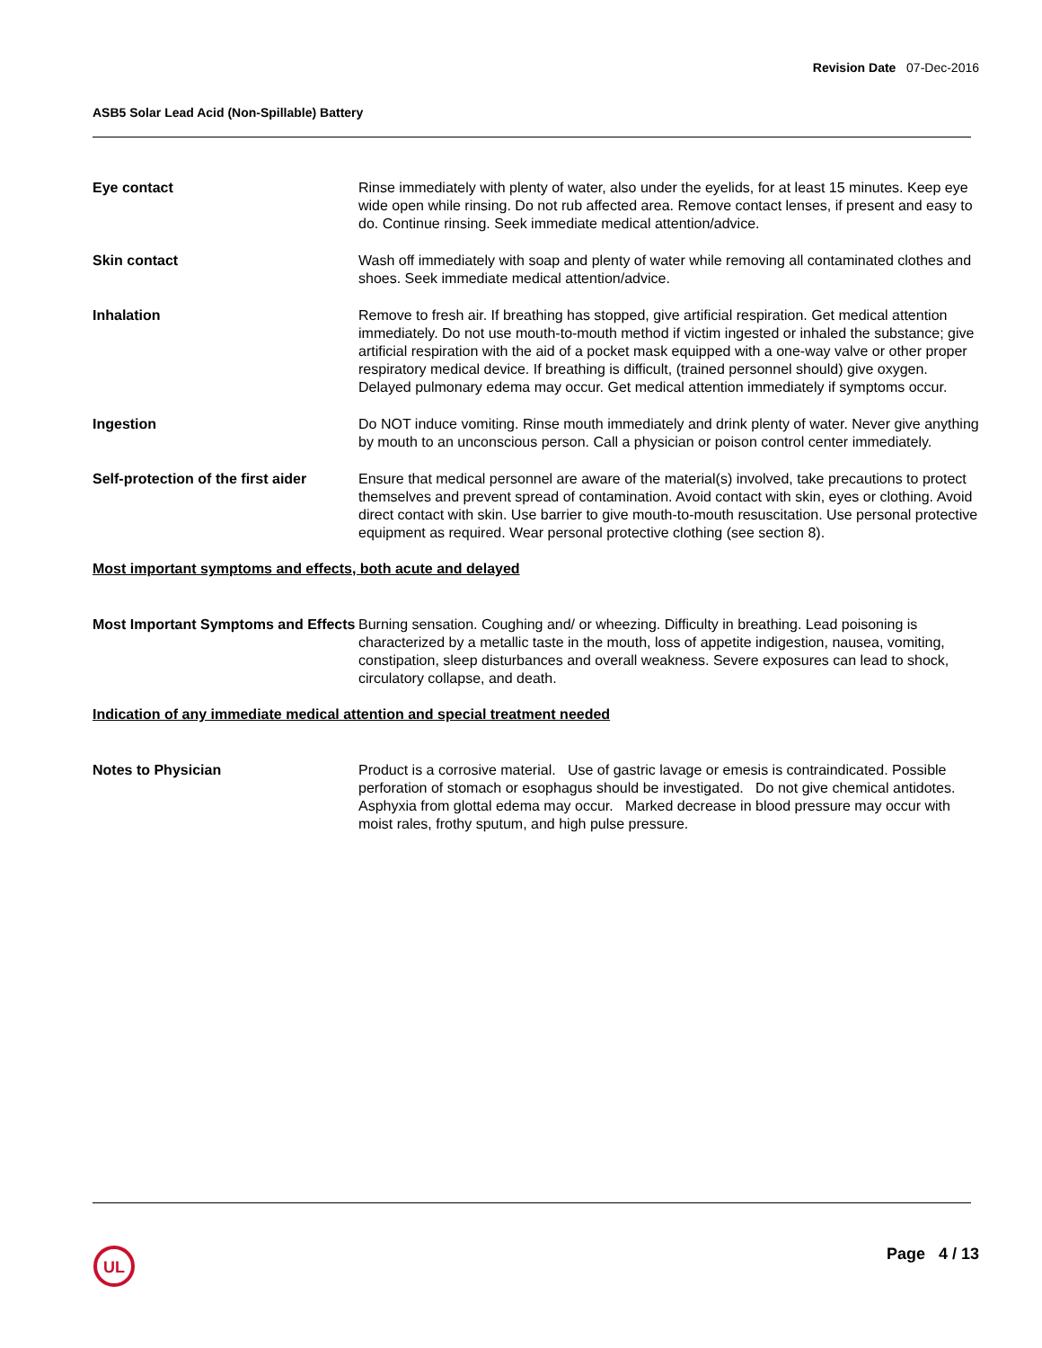Revision Date 07-Dec-2016
ASB5 Solar Lead Acid (Non-Spillable) Battery
Eye contact Rinse immediately with plenty of water, also under the eyelids, for at least 15 minutes. Keep eye wide open while rinsing. Do not rub affected area. Remove contact lenses, if present and easy to do. Continue rinsing. Seek immediate medical attention/advice.
Skin contact Wash off immediately with soap and plenty of water while removing all contaminated clothes and shoes. Seek immediate medical attention/advice.
Inhalation Remove to fresh air. If breathing has stopped, give artificial respiration. Get medical attention immediately. Do not use mouth-to-mouth method if victim ingested or inhaled the substance; give artificial respiration with the aid of a pocket mask equipped with a one-way valve or other proper respiratory medical device. If breathing is difficult, (trained personnel should) give oxygen. Delayed pulmonary edema may occur. Get medical attention immediately if symptoms occur.
Ingestion Do NOT induce vomiting. Rinse mouth immediately and drink plenty of water. Never give anything by mouth to an unconscious person. Call a physician or poison control center immediately.
Self-protection of the first aider
Ensure that medical personnel are aware of the material(s) involved, take precautions to protect themselves and prevent spread of contamination. Avoid contact with skin, eyes or clothing. Avoid direct contact with skin. Use barrier to give mouth-to-mouth resuscitation. Use personal protective equipment as required. Wear personal protective clothing (see section 8).
Most important symptoms and effects, both acute and delayed
Most Important Symptoms and Effects
Burning sensation. Coughing and/ or wheezing. Difficulty in breathing. Lead poisoning is characterized by a metallic taste in the mouth, loss of appetite indigestion, nausea, vomiting, constipation, sleep disturbances and overall weakness. Severe exposures can lead to shock, circulatory collapse, and death.
Indication of any immediate medical attention and special treatment needed
Notes to Physician Product is a corrosive material. Use of gastric lavage or emesis is contraindicated. Possible perforation of stomach or esophagus should be investigated. Do not give chemical antidotes. Asphyxia from glottal edema may occur. Marked decrease in blood pressure may occur with moist rales, frothy sputum, and high pulse pressure.
UL
Page 4 / 13